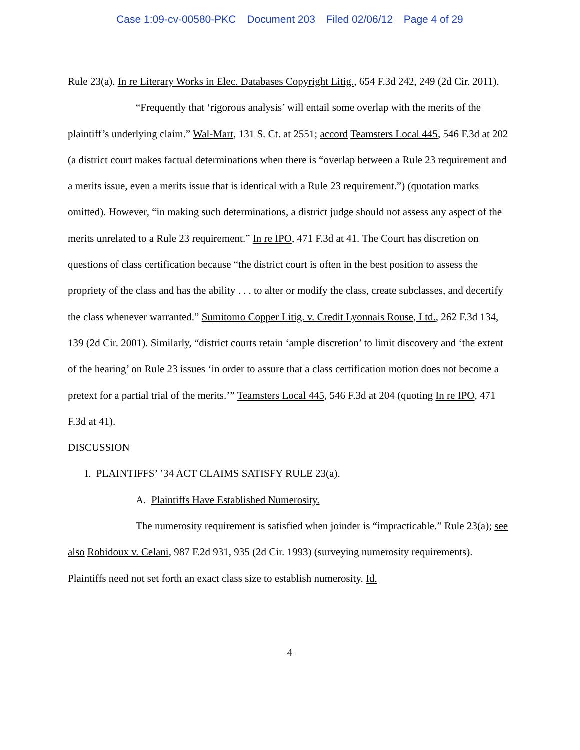Case 1:09-cv-00580-PKC Document 203 Filed 02/06/12 Page 4 of 29
Rule 23(a). In re Literary Works in Elec. Databases Copyright Litig., 654 F.3d 242, 249 (2d Cir. 2011).
“Frequently that ‘rigorous analysis’ will entail some overlap with the merits of the plaintiff’s underlying claim.” Wal-Mart, 131 S. Ct. at 2551; accord Teamsters Local 445, 546 F.3d at 202 (a district court makes factual determinations when there is “overlap between a Rule 23 requirement and a merits issue, even a merits issue that is identical with a Rule 23 requirement.”) (quotation marks omitted). However, “in making such determinations, a district judge should not assess any aspect of the merits unrelated to a Rule 23 requirement.” In re IPO, 471 F.3d at 41. The Court has discretion on questions of class certification because “the district court is often in the best position to assess the propriety of the class and has the ability . . . to alter or modify the class, create subclasses, and decertify the class whenever warranted.” Sumitomo Copper Litig. v. Credit Lyonnais Rouse, Ltd., 262 F.3d 134, 139 (2d Cir. 2001). Similarly, “district courts retain ‘ample discretion’ to limit discovery and ‘the extent of the hearing’ on Rule 23 issues ‘in order to assure that a class certification motion does not become a pretext for a partial trial of the merits.’” Teamsters Local 445, 546 F.3d at 204 (quoting In re IPO, 471 F.3d at 41).
DISCUSSION
I. PLAINTIFFS’ ’34 ACT CLAIMS SATISFY RULE 23(a).
A. Plaintiffs Have Established Numerosity.
The numerosity requirement is satisfied when joinder is “impracticable.” Rule 23(a); see also Robidoux v. Celani, 987 F.2d 931, 935 (2d Cir. 1993) (surveying numerosity requirements). Plaintiffs need not set forth an exact class size to establish numerosity. Id.
4